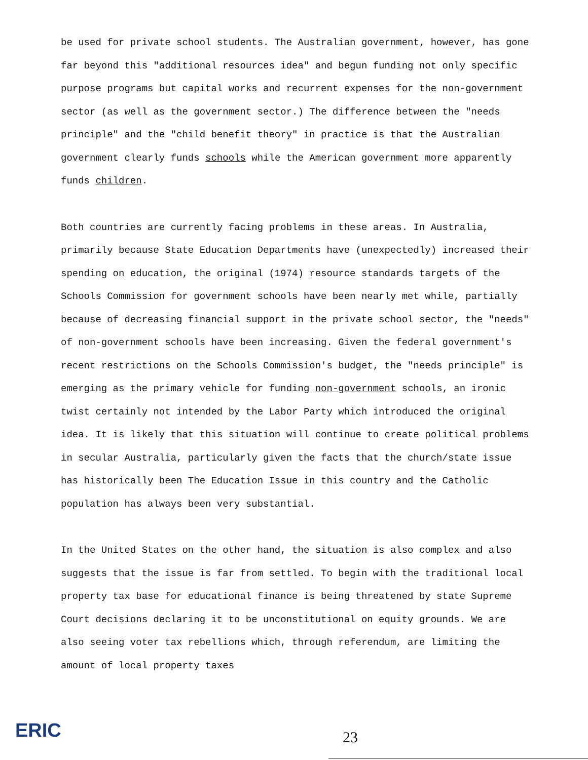be used for private school students. The Australian government, however, has gone far beyond this "additional resources idea" and begun funding not only specific purpose programs but capital works and recurrent expenses for the non-government sector (as well as the government sector.) The difference between the "needs principle" and the "child benefit theory" in practice is that the Australian government clearly funds schools while the American government more apparently funds children.
Both countries are currently facing problems in these areas. In Australia, primarily because State Education Departments have (unexpectedly) increased their spending on education, the original (1974) resource standards targets of the Schools Commission for government schools have been nearly met while, partially because of decreasing financial support in the private school sector, the "needs" of non-government schools have been increasing. Given the federal government's recent restrictions on the Schools Commission's budget, the "needs principle" is emerging as the primary vehicle for funding non-government schools, an ironic twist certainly not intended by the Labor Party which introduced the original idea. It is likely that this situation will continue to create political problems in secular Australia, particularly given the facts that the church/state issue has historically been The Education Issue in this country and the Catholic population has always been very substantial.
In the United States on the other hand, the situation is also complex and also suggests that the issue is far from settled. To begin with the traditional local property tax base for educational finance is being threatened by state Supreme Court decisions declaring it to be unconstitutional on equity grounds. We are also seeing voter tax rebellions which, through referendum, are limiting the amount of local property taxes
ERIC 23